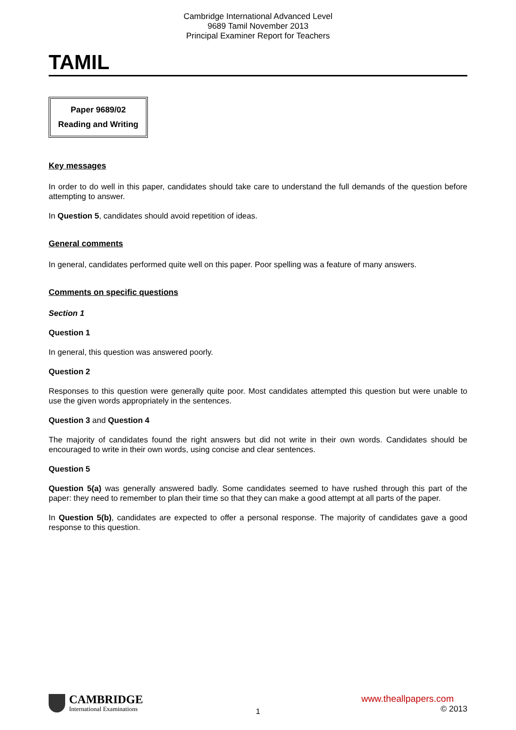Cambridge International Advanced Level
9689 Tamil November 2013
Principal Examiner Report for Teachers
TAMIL
Paper 9689/02
Reading and Writing
Key messages
In order to do well in this paper, candidates should take care to understand the full demands of the question before attempting to answer.
In Question 5, candidates should avoid repetition of ideas.
General comments
In general, candidates performed quite well on this paper. Poor spelling was a feature of many answers.
Comments on specific questions
Section 1
Question 1
In general, this question was answered poorly.
Question 2
Responses to this question were generally quite poor. Most candidates attempted this question but were unable to use the given words appropriately in the sentences.
Question 3 and Question 4
The majority of candidates found the right answers but did not write in their own words. Candidates should be encouraged to write in their own words, using concise and clear sentences.
Question 5
Question 5(a) was generally answered badly. Some candidates seemed to have rushed through this part of the paper: they need to remember to plan their time so that they can make a good attempt at all parts of the paper.
In Question 5(b), candidates are expected to offer a personal response. The majority of candidates gave a good response to this question.
CAMBRIDGE
International Examinations
1
www.theallpapers.com
© 2013